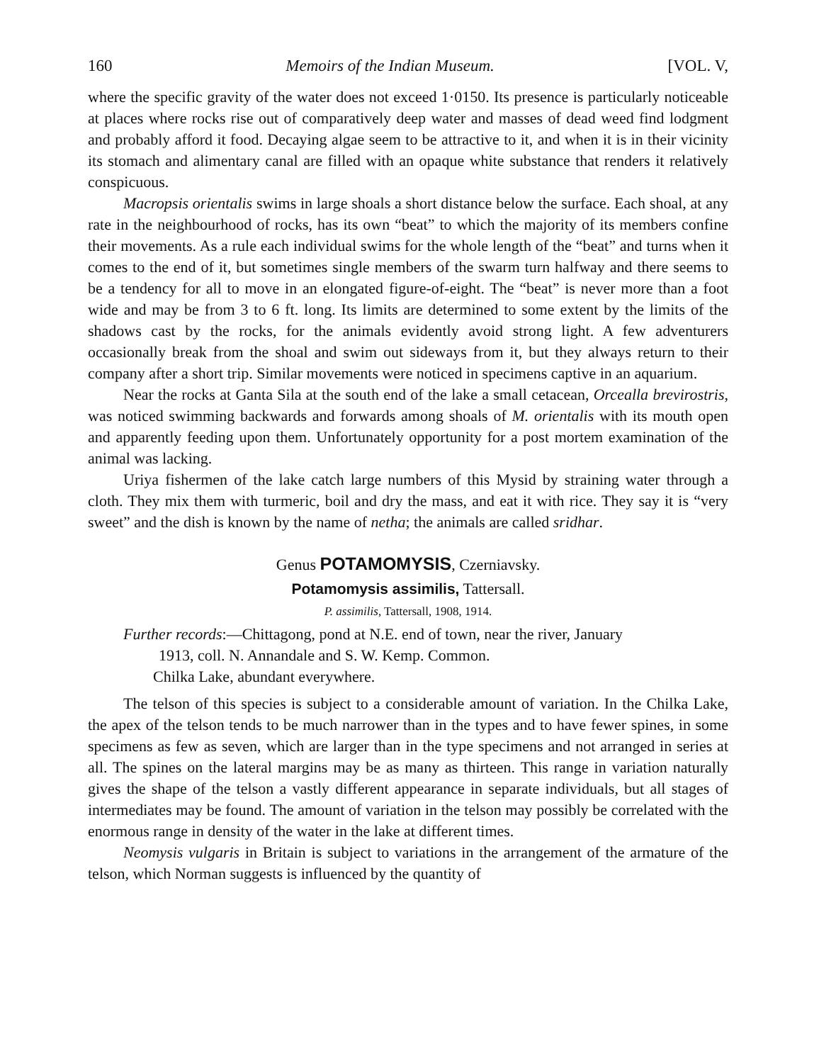160 Memoirs of the Indian Museum. [VOL. V,
where the specific gravity of the water does not exceed 1·0150. Its presence is particularly noticeable at places where rocks rise out of comparatively deep water and masses of dead weed find lodgment and probably afford it food. Decaying algae seem to be attractive to it, and when it is in their vicinity its stomach and alimentary canal are filled with an opaque white substance that renders it relatively conspicuous.
Macropsis orientalis swims in large shoals a short distance below the surface. Each shoal, at any rate in the neighbourhood of rocks, has its own “beat” to which the majority of its members confine their movements. As a rule each individual swims for the whole length of the “beat” and turns when it comes to the end of it, but sometimes single members of the swarm turn halfway and there seems to be a tendency for all to move in an elongated figure-of-eight. The “beat” is never more than a foot wide and may be from 3 to 6 ft. long. Its limits are determined to some extent by the limits of the shadows cast by the rocks, for the animals evidently avoid strong light. A few adventurers occasionally break from the shoal and swim out sideways from it, but they always return to their company after a short trip. Similar movements were noticed in specimens captive in an aquarium.
Near the rocks at Ganta Sila at the south end of the lake a small cetacean, Orcealla brevirostris, was noticed swimming backwards and forwards among shoals of M. orientalis with its mouth open and apparently feeding upon them. Unfortunately opportunity for a post mortem examination of the animal was lacking.
Uriya fishermen of the lake catch large numbers of this Mysid by straining water through a cloth. They mix them with turmeric, boil and dry the mass, and eat it with rice. They say it is “very sweet” and the dish is known by the name of netha; the animals are called sridhar.
Genus POTAMOMYSIS, Czerniavsky.
Potamomysis assimilis, Tattersall.
P. assimilis, Tattersall, 1908, 1914.
Further records:—Chittagong, pond at N.E. end of town, near the river, January
1913, coll. N. Annandale and S. W. Kemp. Common.
Chilka Lake, abundant everywhere.
The telson of this species is subject to a considerable amount of variation. In the Chilka Lake, the apex of the telson tends to be much narrower than in the types and to have fewer spines, in some specimens as few as seven, which are larger than in the type specimens and not arranged in series at all. The spines on the lateral margins may be as many as thirteen. This range in variation naturally gives the shape of the telson a vastly different appearance in separate individuals, but all stages of intermediates may be found. The amount of variation in the telson may possibly be correlated with the enormous range in density of the water in the lake at different times.
Neomysis vulgaris in Britain is subject to variations in the arrangement of the armature of the telson, which Norman suggests is influenced by the quantity of